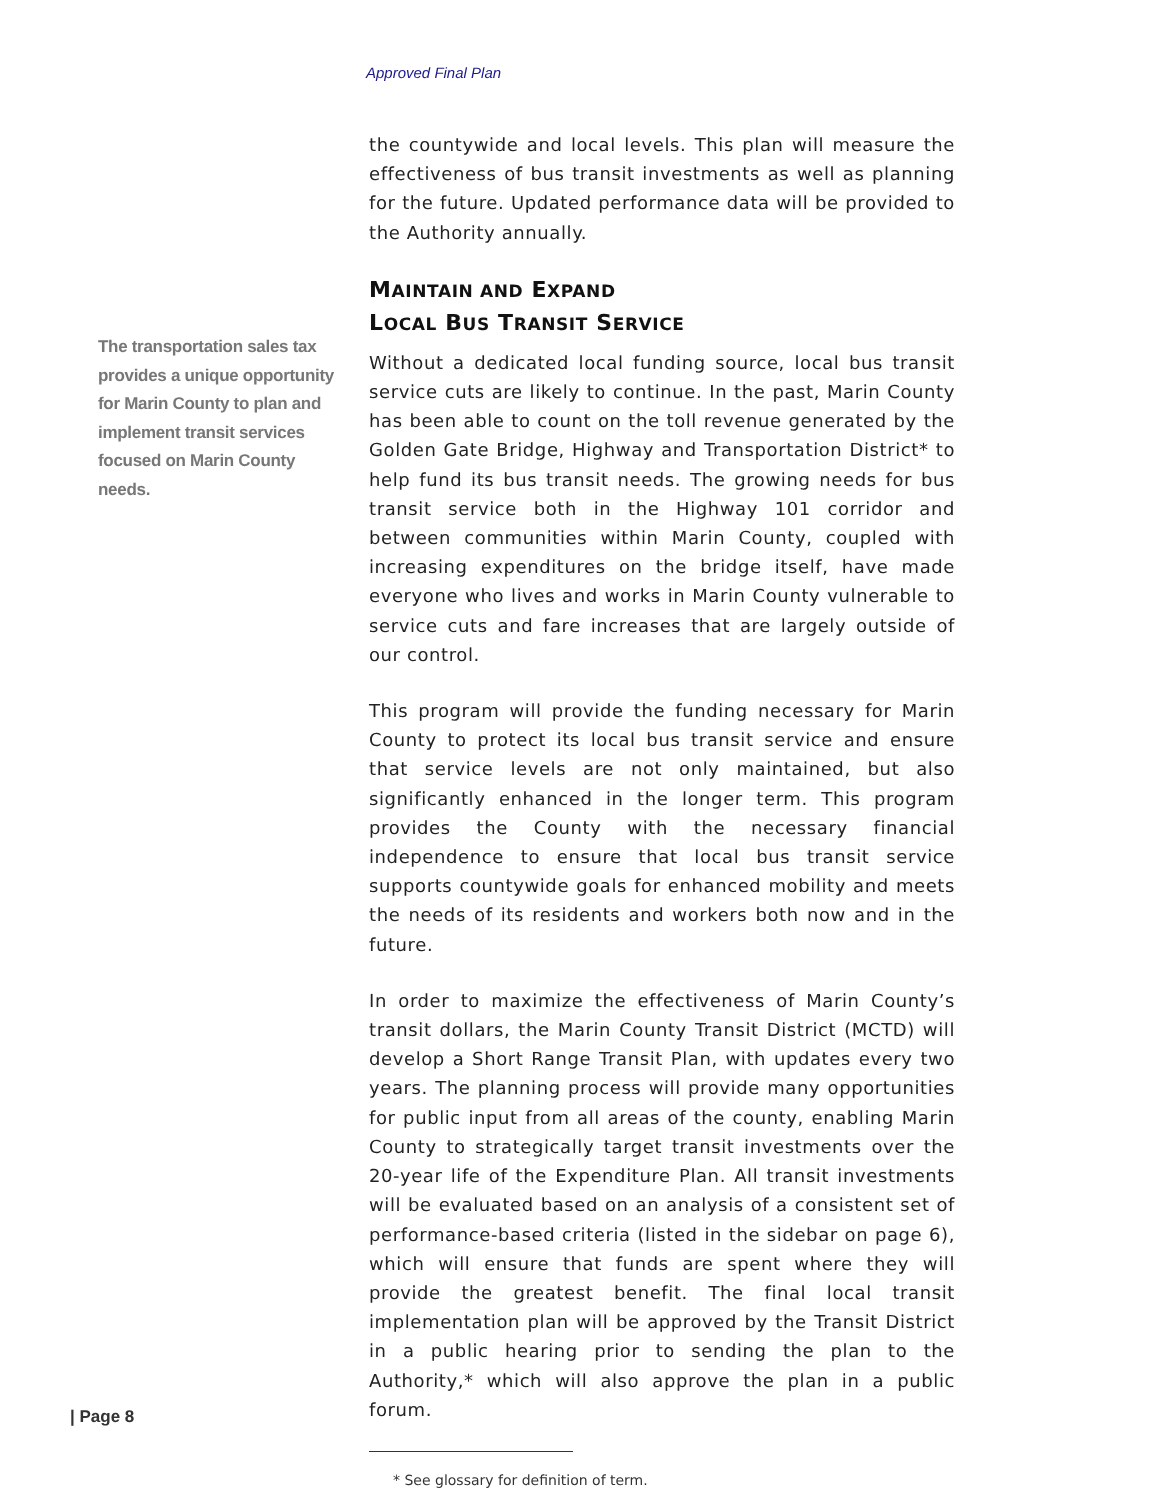Approved Final Plan
The transportation sales tax provides a unique opportunity for Marin County to plan and implement transit services focused on Marin County needs.
the countywide and local levels. This plan will measure the effectiveness of bus transit investments as well as planning for the future. Updated performance data will be provided to the Authority annually.
MAINTAIN AND EXPAND
LOCAL BUS TRANSIT SERVICE
Without a dedicated local funding source, local bus transit service cuts are likely to continue. In the past, Marin County has been able to count on the toll revenue generated by the Golden Gate Bridge, Highway and Transportation District* to help fund its bus transit needs. The growing needs for bus transit service both in the Highway 101 corridor and between communities within Marin County, coupled with increasing expenditures on the bridge itself, have made everyone who lives and works in Marin County vulnerable to service cuts and fare increases that are largely outside of our control.
This program will provide the funding necessary for Marin County to protect its local bus transit service and ensure that service levels are not only maintained, but also significantly enhanced in the longer term. This program provides the County with the necessary financial independence to ensure that local bus transit service supports countywide goals for enhanced mobility and meets the needs of its residents and workers both now and in the future.
In order to maximize the effectiveness of Marin County’s transit dollars, the Marin County Transit District (MCTD) will develop a Short Range Transit Plan, with updates every two years. The planning process will provide many opportunities for public input from all areas of the county, enabling Marin County to strategically target transit investments over the 20-year life of the Expenditure Plan. All transit investments will be evaluated based on an analysis of a consistent set of performance-based criteria (listed in the sidebar on page 6), which will ensure that funds are spent where they will provide the greatest benefit. The final local transit implementation plan will be approved by the Transit District in a public hearing prior to sending the plan to the Authority,* which will also approve the plan in a public forum.
* See glossary for definition of term.
| Page 8